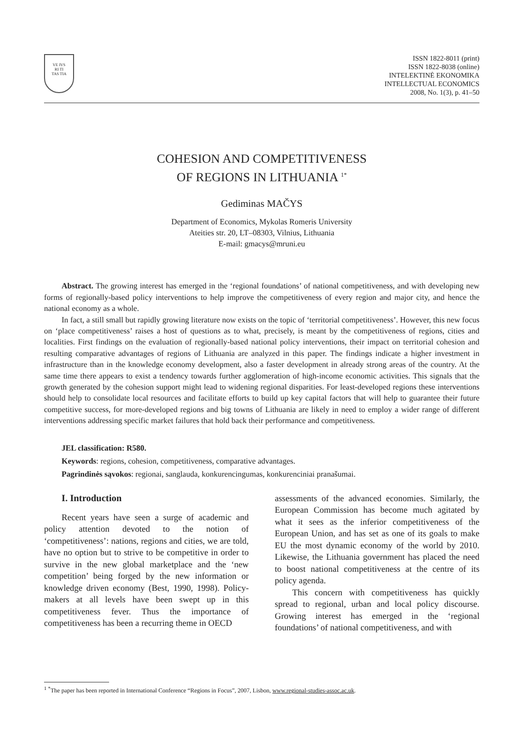VE IVS
RI TI
TAS TIA
ISSN 1822-8011 (print)
ISSN 1822-8038 (online)
INTELEKTINĖ EKONOMIKA
INTELLECTUAL ECONOMICS
2008, No. 1(3), p. 41–50
COHESION AND COMPETITIVENESS
OF REGIONS IN LITHUANIA <sup>1*</sup>
Gediminas MAČYS
Department of Economics, Mykolas Romeris University
Ateities str. 20, LT–08303, Vilnius, Lithuania
E-mail: gmacys@mruni.eu
Abstract. The growing interest has emerged in the ‘regional foundations’ of national competitiveness, and with developing new forms of regionally-based policy interventions to help improve the competitiveness of every region and major city, and hence the national economy as a whole.
In fact, a still small but rapidly growing literature now exists on the topic of ‘territorial competitiveness’. However, this new focus on ‘place competitiveness’ raises a host of questions as to what, precisely, is meant by the competitiveness of regions, cities and localities. First findings on the evaluation of regionally-based national policy interventions, their impact on territorial cohesion and resulting comparative advantages of regions of Lithuania are analyzed in this paper. The findings indicate a higher investment in infrastructure than in the knowledge economy development, also a faster development in already strong areas of the country. At the same time there appears to exist a tendency towards further agglomeration of high-income economic activities. This signals that the growth generated by the cohesion support might lead to widening regional disparities. For least-developed regions these interventions should help to consolidate local resources and facilitate efforts to build up key capital factors that will help to guarantee their future competitive success, for more-developed regions and big towns of Lithuania are likely in need to employ a wider range of different interventions addressing specific market failures that hold back their performance and competitiveness.
JEL classification: R580.
Keywords: regions, cohesion, competitiveness, comparative advantages.
Pagrindinės sąvokos: regionai, sanglauda, konkurencingumas, konkurenciniai pranašumai.
I. Introduction
Recent years have seen a surge of academic and policy attention devoted to the notion of ‘competitiveness’: nations, regions and cities, we are told, have no option but to strive to be competitive in order to survive in the new global marketplace and the ‘new competition’ being forged by the new information or knowledge driven economy (Best, 1990, 1998). Policy-makers at all levels have been swept up in this competitiveness fever. Thus the importance of competitiveness has been a recurring theme in OECD
assessments of the advanced economies. Similarly, the European Commission has become much agitated by what it sees as the inferior competitiveness of the European Union, and has set as one of its goals to make EU the most dynamic economy of the world by 2010. Likewise, the Lithuania government has placed the need to boost national competitiveness at the centre of its policy agenda.
This concern with competitiveness has quickly spread to regional, urban and local policy discourse. Growing interest has emerged in the ‘regional foundations’ of national competitiveness, and with
<sup>1</sup> <sup>*</sup>The paper has been reported in International Conference “Regions in Focus”, 2007, Lisbon, www.regional-studies-assoc.ac.uk.